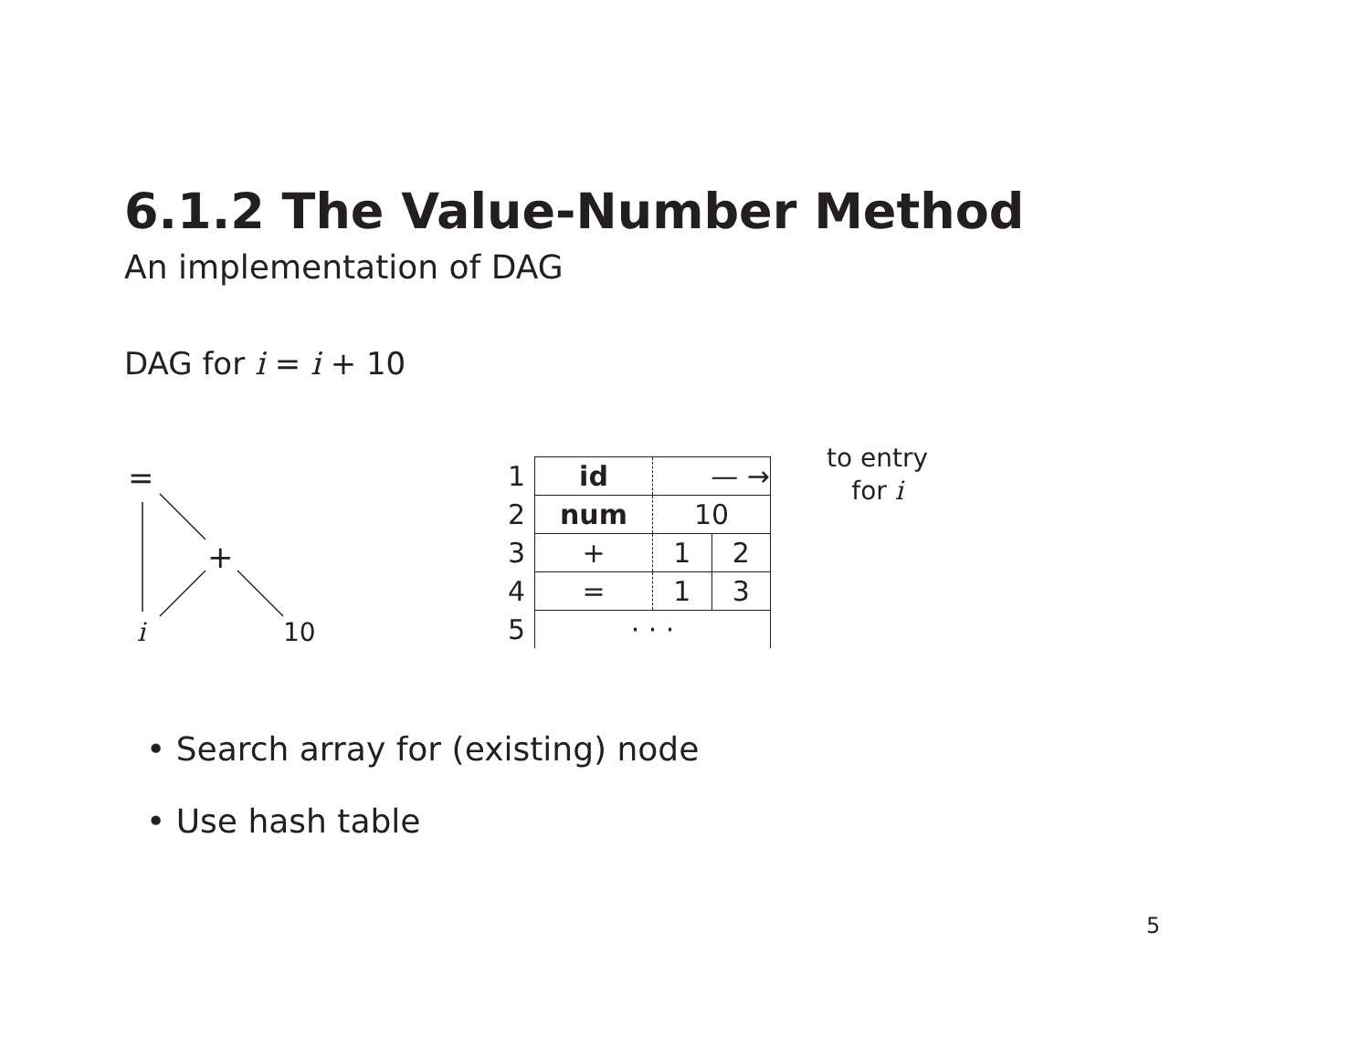6.1.2 The Value-Number Method
An implementation of DAG
DAG for i = i + 10
=
+
i
10
| 1 | id | — → | |
| 2 | num | 10 | |
| 3 | + | 1 | 2 |
| 4 | = | 1 | 3 |
| 5 | · · · | | |
to entry
for i
• Search array for (existing) node
• Use hash table
5